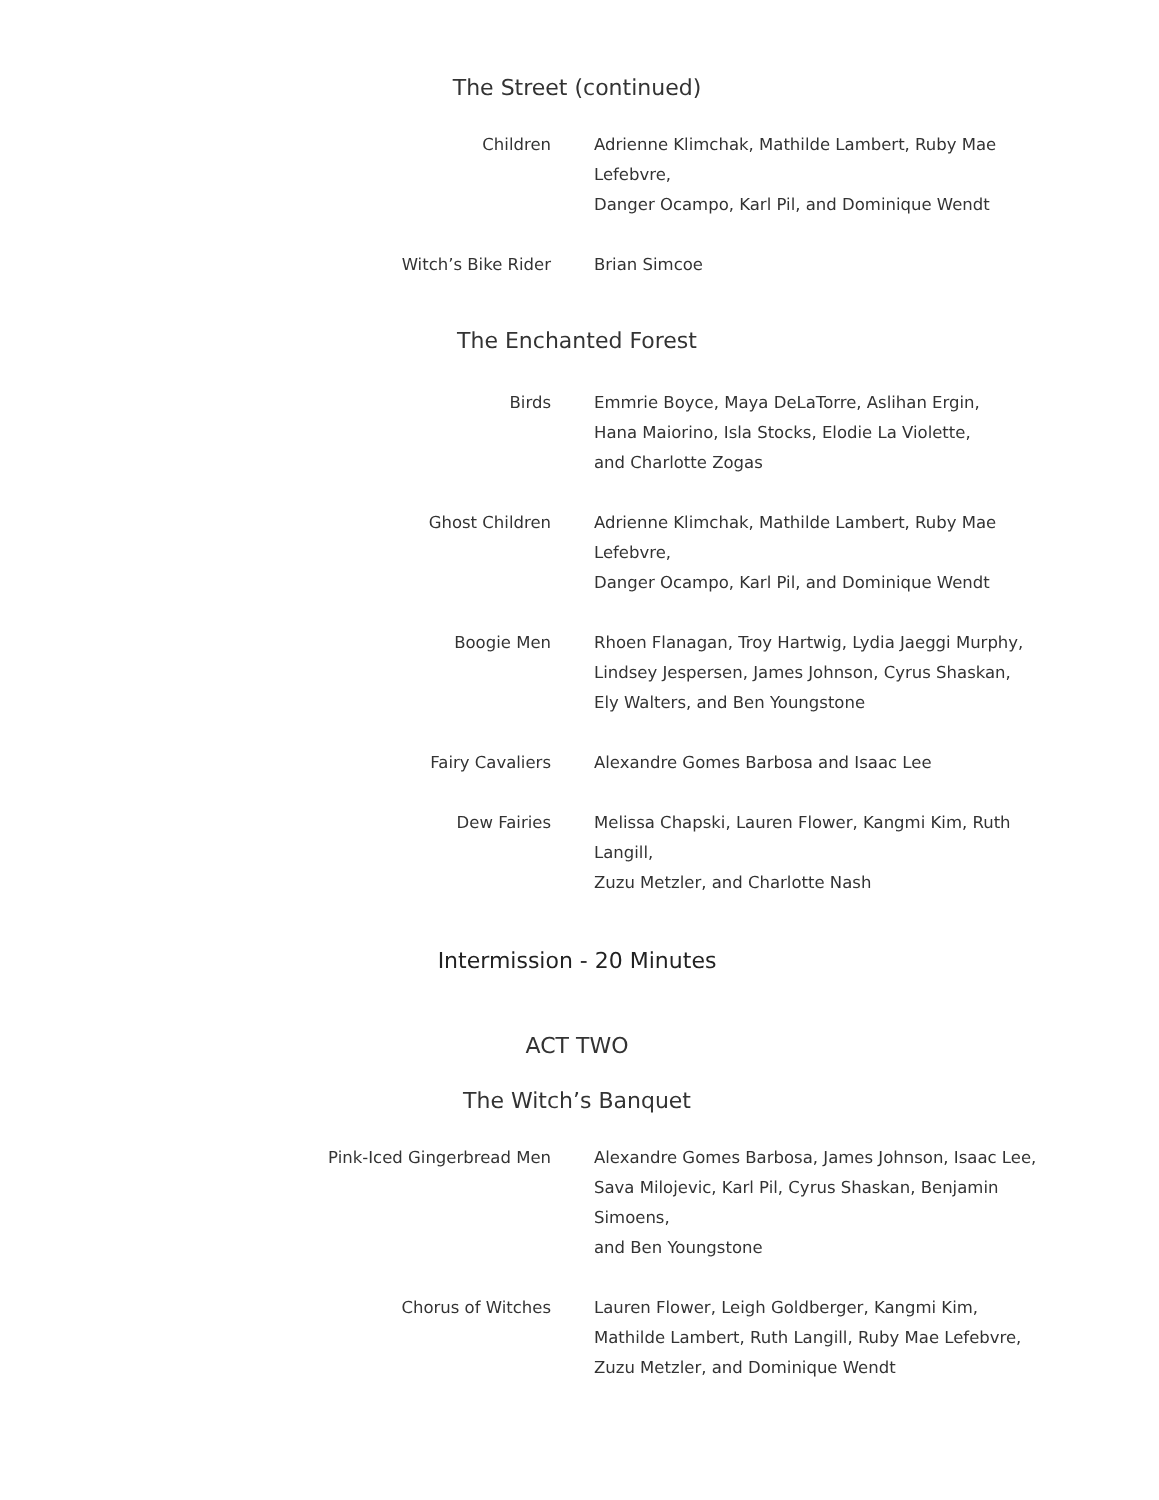The Street (continued)
| Children | Adrienne Klimchak, Mathilde Lambert, Ruby Mae Lefebvre, Danger Ocampo, Karl Pil, and Dominique Wendt |
| Witch’s Bike Rider | Brian Simcoe |
The Enchanted Forest
| Birds | Emmrie Boyce, Maya DeLaTorre, Aslihan Ergin, Hana Maiorino, Isla Stocks, Elodie La Violette, and Charlotte Zogas |
| Ghost Children | Adrienne Klimchak, Mathilde Lambert, Ruby Mae Lefebvre, Danger Ocampo, Karl Pil, and Dominique Wendt |
| Boogie Men | Rhoen Flanagan, Troy Hartwig, Lydia Jaeggi Murphy, Lindsey Jespersen, James Johnson, Cyrus Shaskan, Ely Walters, and Ben Youngstone |
| Fairy Cavaliers | Alexandre Gomes Barbosa and Isaac Lee |
| Dew Fairies | Melissa Chapski, Lauren Flower, Kangmi Kim, Ruth Langill, Zuzu Metzler, and Charlotte Nash |
Intermission - 20 Minutes
ACT TWO
The Witch’s Banquet
| Pink-Iced Gingerbread Men | Alexandre Gomes Barbosa, James Johnson, Isaac Lee, Sava Milojevic, Karl Pil, Cyrus Shaskan, Benjamin Simoens, and Ben Youngstone |
| Chorus of Witches | Lauren Flower, Leigh Goldberger, Kangmi Kim, Mathilde Lambert, Ruth Langill, Ruby Mae Lefebvre, Zuzu Metzler, and Dominique Wendt |